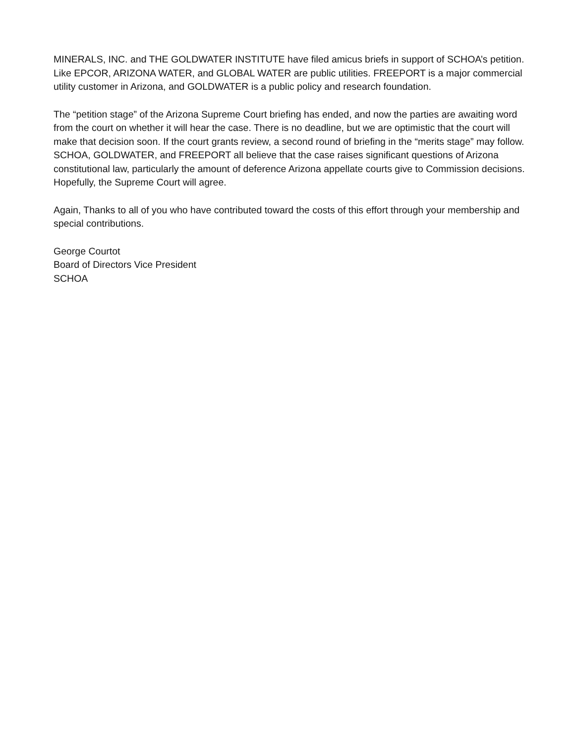MINERALS, INC. and THE GOLDWATER INSTITUTE have filed amicus briefs in support of SCHOA’s petition. Like EPCOR, ARIZONA WATER, and GLOBAL WATER are public utilities. FREEPORT is a major commercial utility customer in Arizona, and GOLDWATER is a public policy and research foundation.
The “petition stage” of the Arizona Supreme Court briefing has ended, and now the parties are awaiting word from the court on whether it will hear the case. There is no deadline, but we are optimistic that the court will make that decision soon. If the court grants review, a second round of briefing in the “merits stage” may follow. SCHOA, GOLDWATER, and FREEPORT all believe that the case raises significant questions of Arizona constitutional law, particularly the amount of deference Arizona appellate courts give to Commission decisions. Hopefully, the Supreme Court will agree.
Again, Thanks to all of you who have contributed toward the costs of this effort through your membership and special contributions.
George Courtot
Board of Directors Vice President
SCHOA